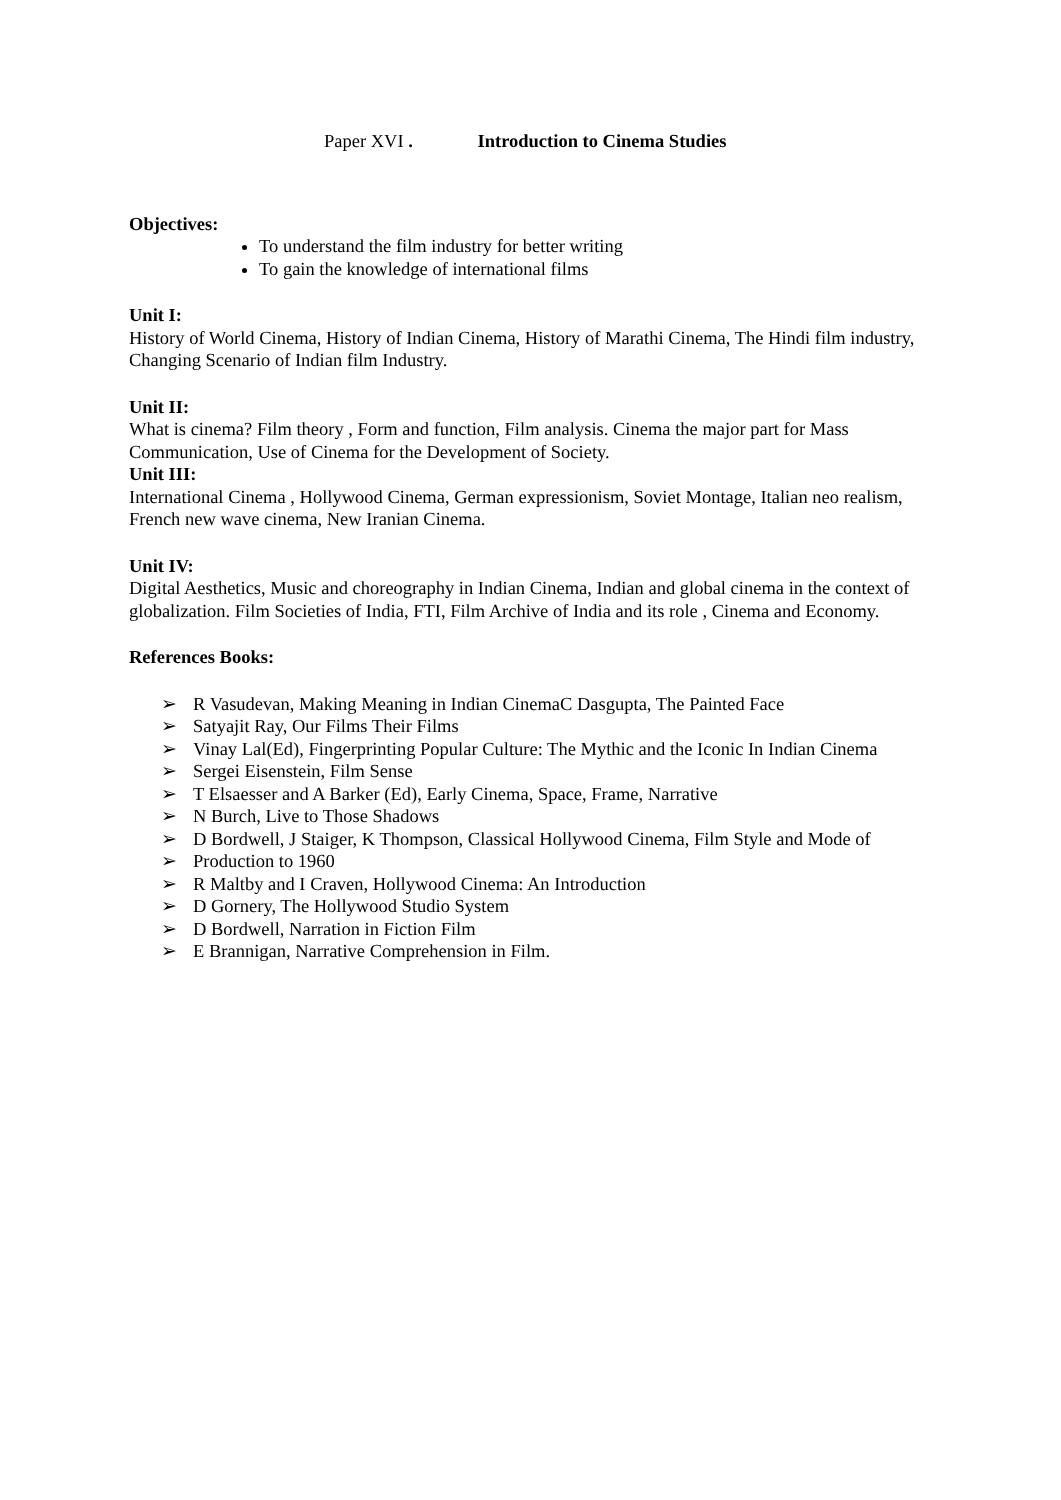Paper XVI . Introduction to Cinema Studies
Objectives:
To understand the film industry for better writing
To gain the knowledge of international films
Unit I:
History of World Cinema, History of Indian Cinema, History of Marathi Cinema, The Hindi film industry, Changing Scenario of Indian film Industry.
Unit II:
What is cinema? Film theory , Form and function, Film analysis. Cinema the major part for Mass Communication, Use of Cinema for the Development of Society.
Unit III:
International Cinema , Hollywood Cinema, German expressionism, Soviet Montage, Italian neo realism, French new wave cinema, New Iranian Cinema.
Unit IV:
Digital Aesthetics, Music and choreography in Indian Cinema, Indian and global cinema in the context of globalization. Film Societies of India, FTI, Film Archive of India and its role , Cinema and Economy.
References Books:
➢ R Vasudevan, Making Meaning in Indian CinemaC Dasgupta, The Painted Face
➢ Satyajit Ray, Our Films Their Films
➢ Vinay Lal(Ed), Fingerprinting Popular Culture: The Mythic and the Iconic In Indian Cinema
➢ Sergei Eisenstein, Film Sense
➢ T Elsaesser and A Barker (Ed), Early Cinema, Space, Frame, Narrative
➢ N Burch, Live to Those Shadows
➢ D Bordwell, J Staiger, K Thompson, Classical Hollywood Cinema, Film Style and Mode of
➢ Production to 1960
➢ R Maltby and I Craven, Hollywood Cinema: An Introduction
➢ D Gornery, The Hollywood Studio System
➢ D Bordwell, Narration in Fiction Film
➢ E Brannigan, Narrative Comprehension in Film.